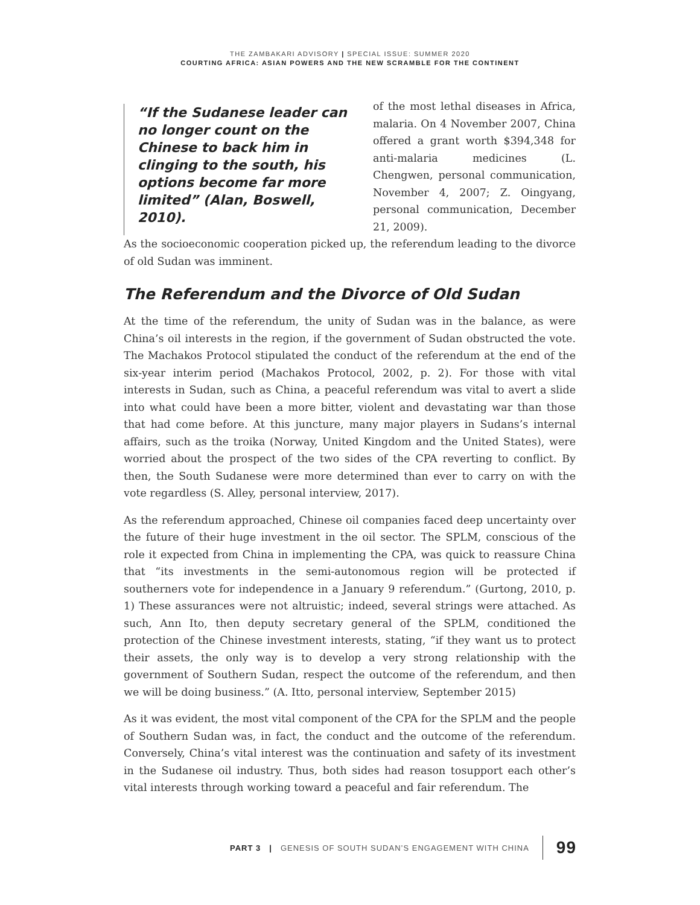THE ZAMBAKARI ADVISORY | SPECIAL ISSUE: SUMMER 2020
COURTING AFRICA: ASIAN POWERS AND THE NEW SCRAMBLE FOR THE CONTINENT
“If the Sudanese leader can no longer count on the Chinese to back him in clinging to the south, his options become far more limited” (Alan, Boswell, 2010).
of the most lethal diseases in Africa, malaria. On 4 November 2007, China offered a grant worth $394,348 for anti-malaria medicines (L. Chengwen, personal communication, November 4, 2007; Z. Oingyang, personal communication, December 21, 2009).
As the socioeconomic cooperation picked up, the referendum leading to the divorce of old Sudan was imminent.
The Referendum and the Divorce of Old Sudan
At the time of the referendum, the unity of Sudan was in the balance, as were China’s oil interests in the region, if the government of Sudan obstructed the vote. The Machakos Protocol stipulated the conduct of the referendum at the end of the six-year interim period (Machakos Protocol, 2002, p. 2). For those with vital interests in Sudan, such as China, a peaceful referendum was vital to avert a slide into what could have been a more bitter, violent and devastating war than those that had come before. At this juncture, many major players in Sudans’s internal affairs, such as the troika (Norway, United Kingdom and the United States), were worried about the prospect of the two sides of the CPA reverting to conflict. By then, the South Sudanese were more determined than ever to carry on with the vote regardless (S. Alley, personal interview, 2017).
As the referendum approached, Chinese oil companies faced deep uncertainty over the future of their huge investment in the oil sector. The SPLM, conscious of the role it expected from China in implementing the CPA, was quick to reassure China that “its investments in the semi-autonomous region will be protected if southerners vote for independence in a January 9 referendum.” (Gurtong, 2010, p. 1) These assurances were not altruistic; indeed, several strings were attached. As such, Ann Ito, then deputy secretary general of the SPLM, conditioned the protection of the Chinese investment interests, stating, “if they want us to protect their assets, the only way is to develop a very strong relationship with the government of Southern Sudan, respect the outcome of the referendum, and then we will be doing business.” (A. Itto, personal interview, September 2015)
As it was evident, the most vital component of the CPA for the SPLM and the people of Southern Sudan was, in fact, the conduct and the outcome of the referendum. Conversely, China’s vital interest was the continuation and safety of its investment in the Sudanese oil industry. Thus, both sides had reason tosupport each other’s vital interests through working toward a peaceful and fair referendum. The
PART 3 | GENESIS OF SOUTH SUDAN’S ENGAGEMENT WITH CHINA 99